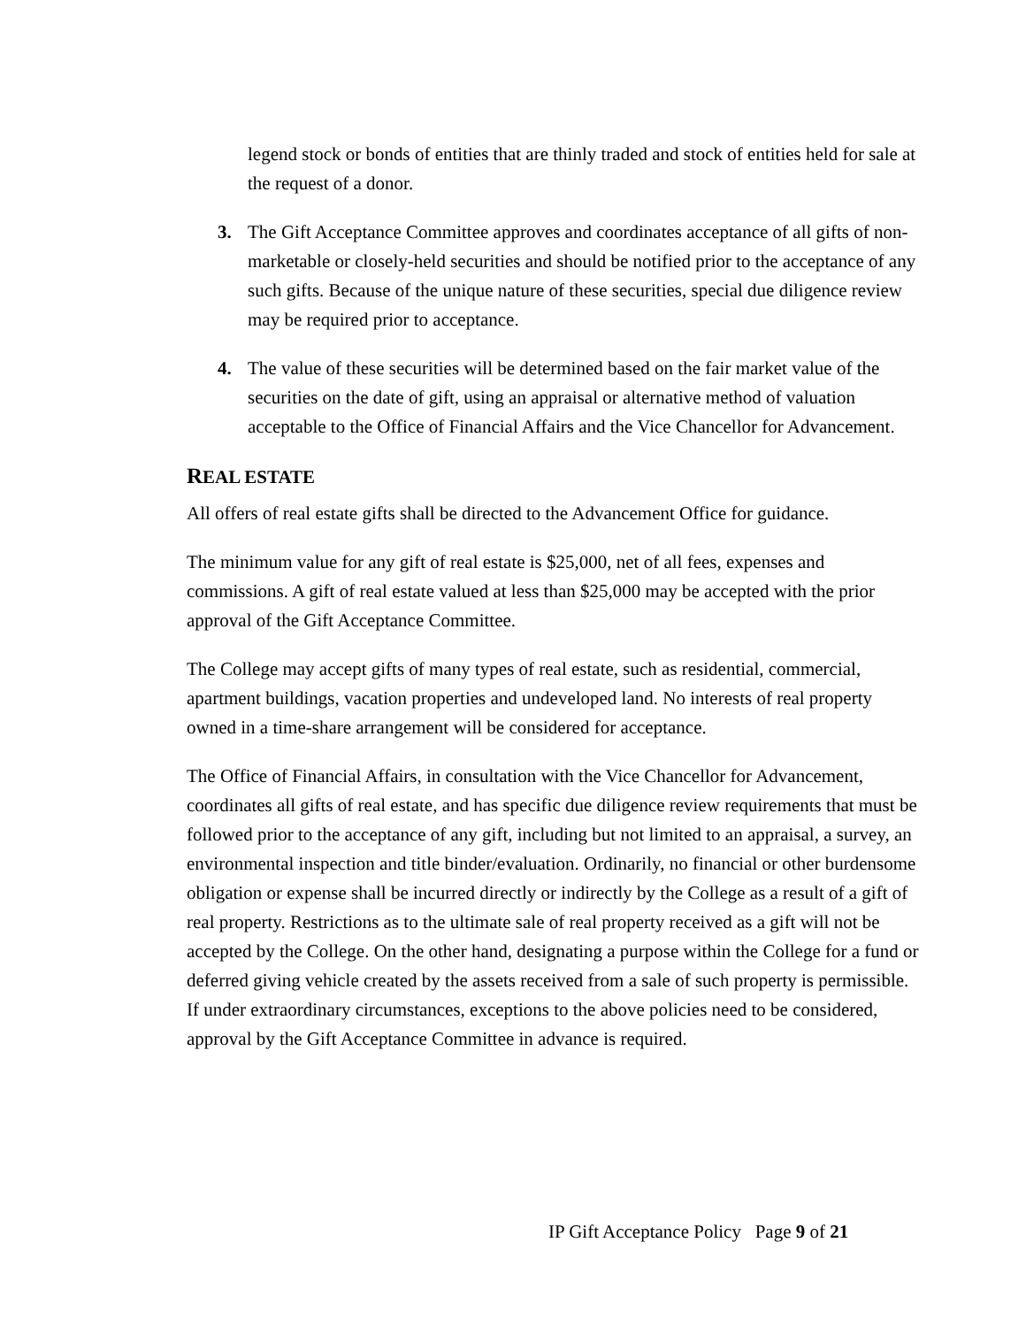legend stock or bonds of entities that are thinly traded and stock of entities held for sale at the request of a donor.
3. The Gift Acceptance Committee approves and coordinates acceptance of all gifts of non-marketable or closely-held securities and should be notified prior to the acceptance of any such gifts. Because of the unique nature of these securities, special due diligence review may be required prior to acceptance.
4. The value of these securities will be determined based on the fair market value of the securities on the date of gift, using an appraisal or alternative method of valuation acceptable to the Office of Financial Affairs and the Vice Chancellor for Advancement.
REAL ESTATE
All offers of real estate gifts shall be directed to the Advancement Office for guidance.
The minimum value for any gift of real estate is $25,000, net of all fees, expenses and commissions. A gift of real estate valued at less than $25,000 may be accepted with the prior approval of the Gift Acceptance Committee.
The College may accept gifts of many types of real estate, such as residential, commercial, apartment buildings, vacation properties and undeveloped land. No interests of real property owned in a time-share arrangement will be considered for acceptance.
The Office of Financial Affairs, in consultation with the Vice Chancellor for Advancement, coordinates all gifts of real estate, and has specific due diligence review requirements that must be followed prior to the acceptance of any gift, including but not limited to an appraisal, a survey, an environmental inspection and title binder/evaluation. Ordinarily, no financial or other burdensome obligation or expense shall be incurred directly or indirectly by the College as a result of a gift of real property. Restrictions as to the ultimate sale of real property received as a gift will not be accepted by the College. On the other hand, designating a purpose within the College for a fund or deferred giving vehicle created by the assets received from a sale of such property is permissible. If under extraordinary circumstances, exceptions to the above policies need to be considered, approval by the Gift Acceptance Committee in advance is required.
IP Gift Acceptance Policy Page 9 of 21